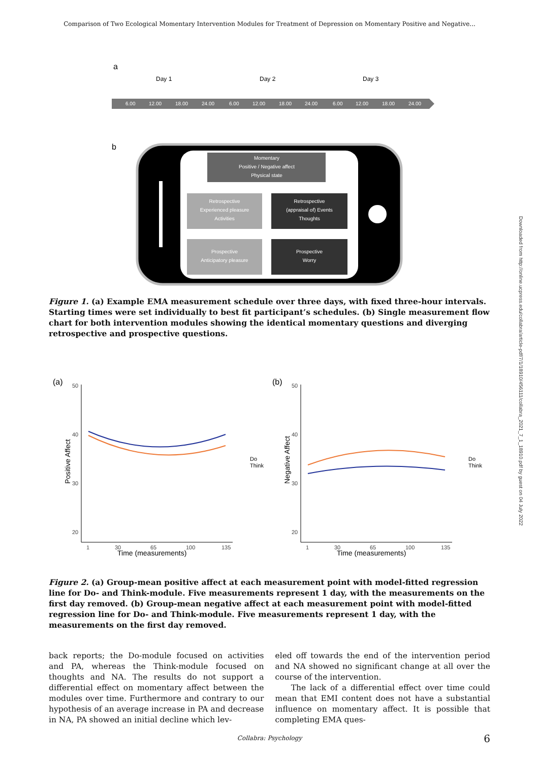Comparison of Two Ecological Momentary Intervention Modules for Treatment of Depression on Momentary Positive and Negative...
a
Day 1
Day 2
Day 3
6.00
12.00
18.00
24.00
6.00
12.00
18.00
24.00
6.00
12.00
18.00
24.00
b
Momentary
Positive / Negative affect
Physical state
Retrospective
Experienced pleasure
Activities
Retrospective
(appraisal of) Events
Thoughts
Prospective
Anticipatory pleasure
Prospective
Worry
Figure 1. (a) Example EMA measurement schedule over three days, with fixed three-hour intervals. Starting times were set individually to best fit participant’s schedules. (b) Single measurement flow chart for both intervention modules showing the identical momentary questions and diverging retrospective and prospective questions.
(a)
50
40
30
20
1
30
65
100
135
Time (measurements)
Positive Affect
Do
Think
(b)
50
40
30
20
1
30
65
100
135
Time (measurements)
Negative Affect
Do
Think
Figure 2. (a) Group-mean positive affect at each measurement point with model-fitted regression line for Do- and Think-module. Five measurements represent 1 day, with the measurements on the first day removed. (b) Group-mean negative affect at each measurement point with model-fitted regression line for Do- and Think-module. Five measurements represent 1 day, with the measurements on the first day removed.
back reports; the Do-module focused on activities and PA, whereas the Think-module focused on thoughts and NA. The results do not support a differential effect on momentary affect between the modules over time. Furthermore and contrary to our hypothesis of an average increase in PA and decrease in NA, PA showed an initial decline which lev-
eled off towards the end of the intervention period and NA showed no significant change at all over the course of the intervention.
The lack of a differential effect over time could mean that EMI content does not have a substantial influence on momentary affect. It is possible that completing EMA ques-
Downloaded from http://online.ucpress.edu/collabra/article-pdf/7/1/18910/456111/collabra_2021_7_1_18910.pdf by guest on 04 July 2022
Collabra: Psychology 6